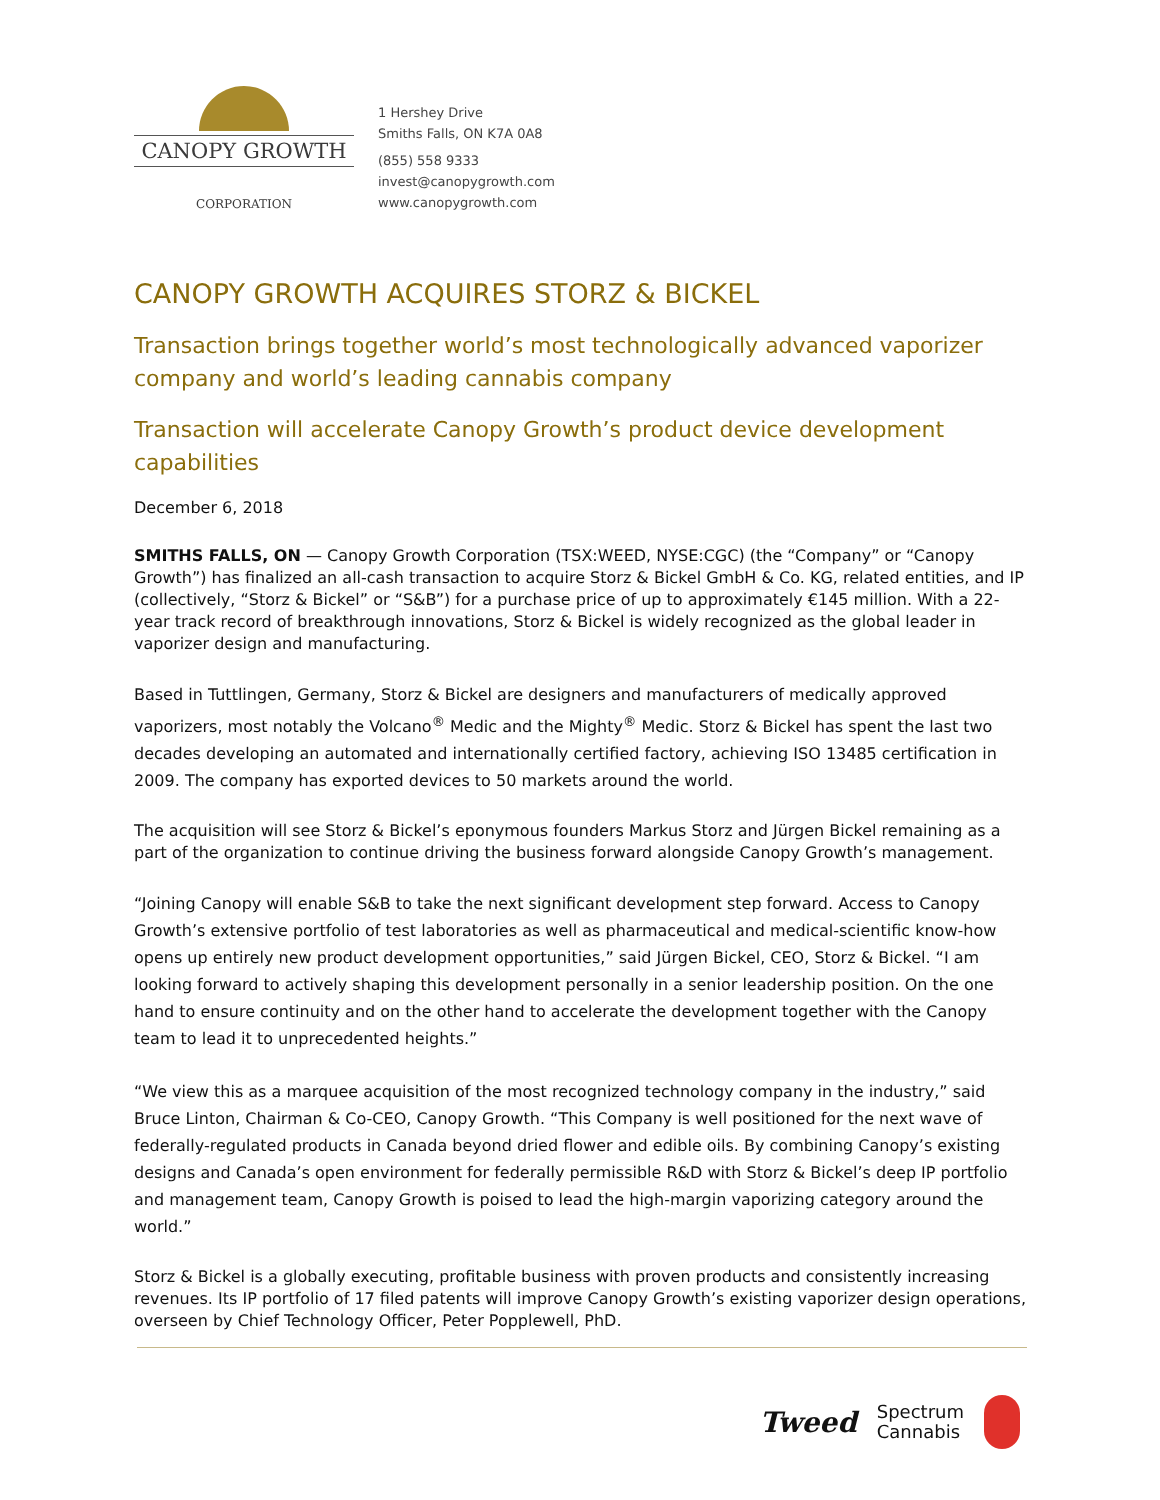CANOPY GROWTH
CORPORATION
1 Hershey Drive
Smiths Falls, ON K7A 0A8
(855) 558 9333
invest@canopygrowth.com
www.canopygrowth.com
CANOPY GROWTH ACQUIRES STORZ & BICKEL
Transaction brings together world’s most technologically advanced vaporizer company and world’s leading cannabis company
Transaction will accelerate Canopy Growth’s product device development capabilities
December 6, 2018
SMITHS FALLS, ON — Canopy Growth Corporation (TSX:WEED, NYSE:CGC) (the “Company” or “Canopy Growth”) has finalized an all-cash transaction to acquire Storz & Bickel GmbH & Co. KG, related entities, and IP (collectively, “Storz & Bickel” or “S&B”) for a purchase price of up to approximately €145 million. With a 22-year track record of breakthrough innovations, Storz & Bickel is widely recognized as the global leader in vaporizer design and manufacturing.
Based in Tuttlingen, Germany, Storz & Bickel are designers and manufacturers of medically approved vaporizers, most notably the Volcano<sup>®</sup> Medic and the Mighty<sup>®</sup> Medic. Storz & Bickel has spent the last two decades developing an automated and internationally certified factory, achieving ISO 13485 certification in 2009. The company has exported devices to 50 markets around the world.
The acquisition will see Storz & Bickel’s eponymous founders Markus Storz and Jürgen Bickel remaining as a part of the organization to continue driving the business forward alongside Canopy Growth’s management.
“Joining Canopy will enable S&B to take the next significant development step forward. Access to Canopy Growth’s extensive portfolio of test laboratories as well as pharmaceutical and medical-scientific know-how opens up entirely new product development opportunities,” said Jürgen Bickel, CEO, Storz & Bickel. “I am looking forward to actively shaping this development personally in a senior leadership position. On the one hand to ensure continuity and on the other hand to accelerate the development together with the Canopy team to lead it to unprecedented heights.”
“We view this as a marquee acquisition of the most recognized technology company in the industry,” said Bruce Linton, Chairman & Co-CEO, Canopy Growth. “This Company is well positioned for the next wave of federally-regulated products in Canada beyond dried flower and edible oils. By combining Canopy’s existing designs and Canada’s open environment for federally permissible R&D with Storz & Bickel’s deep IP portfolio and management team, Canopy Growth is poised to lead the high-margin vaporizing category around the world.”
Storz & Bickel is a globally executing, profitable business with proven products and consistently increasing revenues. Its IP portfolio of 17 filed patents will improve Canopy Growth’s existing vaporizer design operations, overseen by Chief Technology Officer, Peter Popplewell, PhD.
Tweed
Spectrum
Cannabis